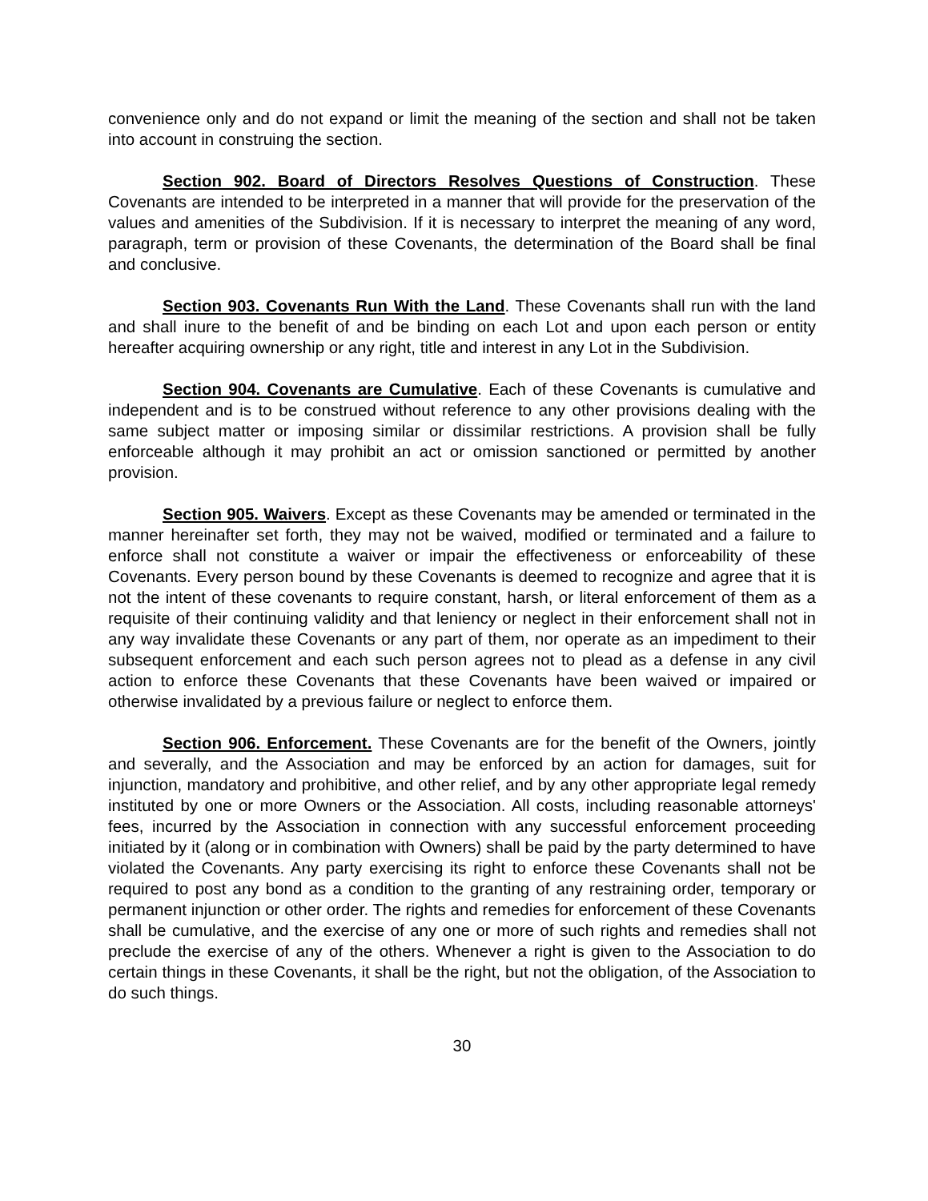convenience only and do not expand or limit the meaning of the section and shall not be taken into account in construing the section.
Section 902. Board of Directors Resolves Questions of Construction. These Covenants are intended to be interpreted in a manner that will provide for the preservation of the values and amenities of the Subdivision. If it is necessary to interpret the meaning of any word, paragraph, term or provision of these Covenants, the determination of the Board shall be final and conclusive.
Section 903. Covenants Run With the Land. These Covenants shall run with the land and shall inure to the benefit of and be binding on each Lot and upon each person or entity hereafter acquiring ownership or any right, title and interest in any Lot in the Subdivision.
Section 904. Covenants are Cumulative. Each of these Covenants is cumulative and independent and is to be construed without reference to any other provisions dealing with the same subject matter or imposing similar or dissimilar restrictions. A provision shall be fully enforceable although it may prohibit an act or omission sanctioned or permitted by another provision.
Section 905. Waivers. Except as these Covenants may be amended or terminated in the manner hereinafter set forth, they may not be waived, modified or terminated and a failure to enforce shall not constitute a waiver or impair the effectiveness or enforceability of these Covenants. Every person bound by these Covenants is deemed to recognize and agree that it is not the intent of these covenants to require constant, harsh, or literal enforcement of them as a requisite of their continuing validity and that leniency or neglect in their enforcement shall not in any way invalidate these Covenants or any part of them, nor operate as an impediment to their subsequent enforcement and each such person agrees not to plead as a defense in any civil action to enforce these Covenants that these Covenants have been waived or impaired or otherwise invalidated by a previous failure or neglect to enforce them.
Section 906. Enforcement. These Covenants are for the benefit of the Owners, jointly and severally, and the Association and may be enforced by an action for damages, suit for injunction, mandatory and prohibitive, and other relief, and by any other appropriate legal remedy instituted by one or more Owners or the Association. All costs, including reasonable attorneys' fees, incurred by the Association in connection with any successful enforcement proceeding initiated by it (along or in combination with Owners) shall be paid by the party determined to have violated the Covenants. Any party exercising its right to enforce these Covenants shall not be required to post any bond as a condition to the granting of any restraining order, temporary or permanent injunction or other order. The rights and remedies for enforcement of these Covenants shall be cumulative, and the exercise of any one or more of such rights and remedies shall not preclude the exercise of any of the others. Whenever a right is given to the Association to do certain things in these Covenants, it shall be the right, but not the obligation, of the Association to do such things.
30